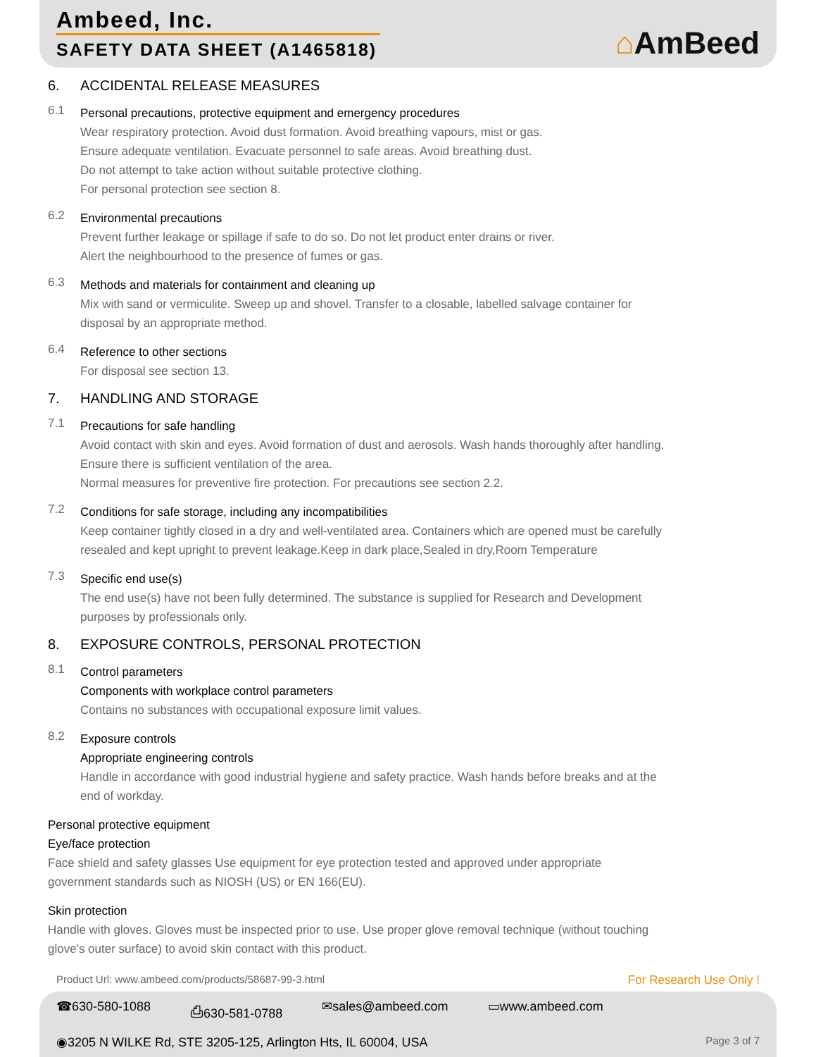Ambeed, Inc.
SAFETY DATA SHEET (A1465818)
⌂AmBeed
6. ACCIDENTAL RELEASE MEASURES
6.1
Personal precautions, protective equipment and emergency procedures
Wear respiratory protection. Avoid dust formation. Avoid breathing vapours, mist or gas.
Ensure adequate ventilation. Evacuate personnel to safe areas. Avoid breathing dust.
Do not attempt to take action without suitable protective clothing.
For personal protection see section 8.
6.2
Environmental precautions
Prevent further leakage or spillage if safe to do so. Do not let product enter drains or river.
Alert the neighbourhood to the presence of fumes or gas.
6.3
Methods and materials for containment and cleaning up
Mix with sand or vermiculite. Sweep up and shovel. Transfer to a closable, labelled salvage container for
disposal by an appropriate method.
6.4
Reference to other sections
For disposal see section 13.
7. HANDLING AND STORAGE
7.1
Precautions for safe handling
Avoid contact with skin and eyes. Avoid formation of dust and aerosols. Wash hands thoroughly after handling.
Ensure there is sufficient ventilation of the area.
Normal measures for preventive fire protection. For precautions see section 2.2.
7.2
Conditions for safe storage, including any incompatibilities
Keep container tightly closed in a dry and well-ventilated area. Containers which are opened must be carefully
resealed and kept upright to prevent leakage.Keep in dark place,Sealed in dry,Room Temperature
7.3
Specific end use(s)
The end use(s) have not been fully determined. The substance is supplied for Research and Development
purposes by professionals only.
8. EXPOSURE CONTROLS, PERSONAL PROTECTION
8.1
Control parameters
Components with workplace control parameters
Contains no substances with occupational exposure limit values.
8.2
Exposure controls
Appropriate engineering controls
Handle in accordance with good industrial hygiene and safety practice. Wash hands before breaks and at the
end of workday.
Personal protective equipment
Eye/face protection
Face shield and safety glasses Use equipment for eye protection tested and approved under appropriate
government standards such as NIOSH (US) or EN 166(EU).
Skin protection
Handle with gloves. Gloves must be inspected prior to use. Use proper glove removal technique (without touching
glove's outer surface) to avoid skin contact with this product.
Product Url: www.ambeed.com/products/58687-99-3.html For Research Use Only !
☎630-580-1088 ⎙630-581-0788 ✉sales@ambeed.com ▭www.ambeed.com
◉3205 N WILKE Rd, STE 3205-125, Arlington Hts, IL 60004, USA Page 3 of 7